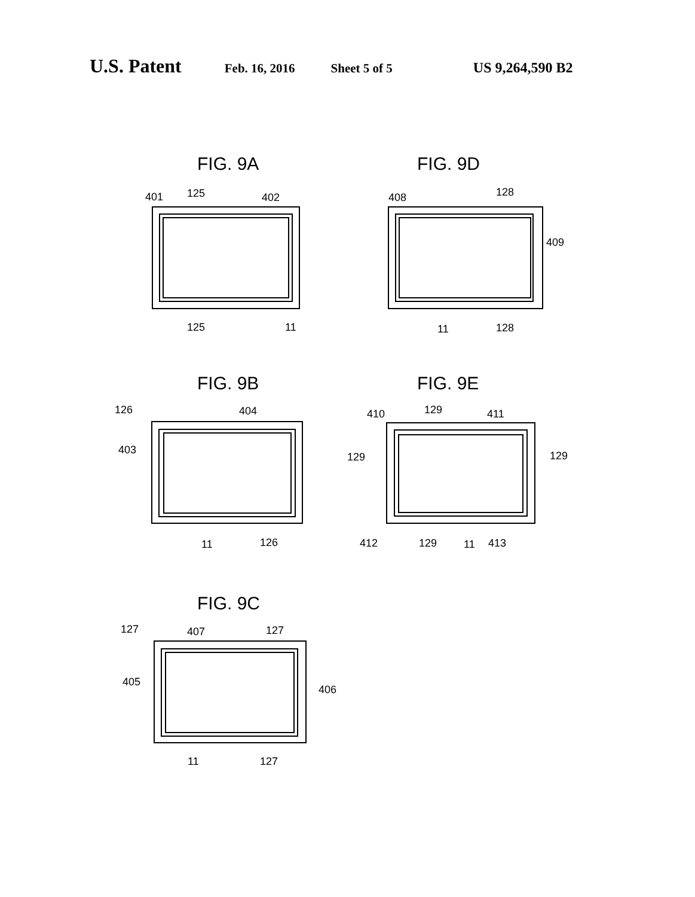U.S. Patent Feb. 16, 2016 Sheet 5 of 5 US 9,264,590 B2
FIG. 9A
FIG. 9D
FIG. 9B
FIG. 9E
FIG. 9C
401
125
402
125
11
408
128
409
11
128
126
404
403
11
126
410
129
411
129
129
412
129
11
413
127
407
127
405
406
11
127